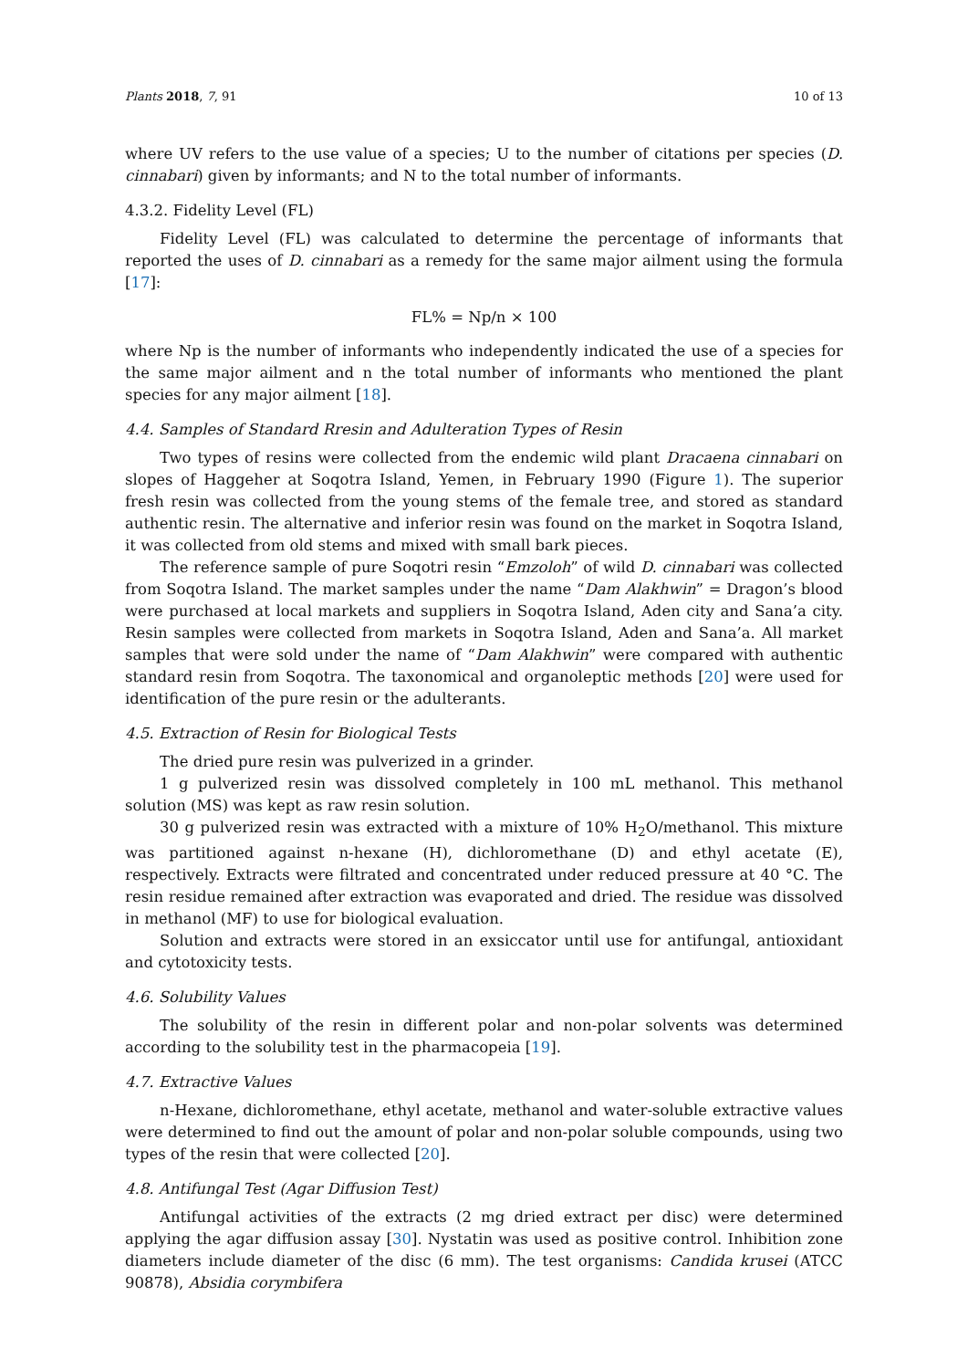Plants 2018, 7, 91 10 of 13
where UV refers to the use value of a species; U to the number of citations per species (D. cinnabari) given by informants; and N to the total number of informants.
4.3.2. Fidelity Level (FL)
Fidelity Level (FL) was calculated to determine the percentage of informants that reported the uses of D. cinnabari as a remedy for the same major ailment using the formula [17]:
FL% = Np/n × 100
where Np is the number of informants who independently indicated the use of a species for the same major ailment and n the total number of informants who mentioned the plant species for any major ailment [18].
4.4. Samples of Standard Rresin and Adulteration Types of Resin
Two types of resins were collected from the endemic wild plant Dracaena cinnabari on slopes of Haggeher at Soqotra Island, Yemen, in February 1990 (Figure 1). The superior fresh resin was collected from the young stems of the female tree, and stored as standard authentic resin. The alternative and inferior resin was found on the market in Soqotra Island, it was collected from old stems and mixed with small bark pieces.
The reference sample of pure Soqotri resin “Emzoloh” of wild D. cinnabari was collected from Soqotra Island. The market samples under the name “Dam Alakhwin” = Dragon’s blood were purchased at local markets and suppliers in Soqotra Island, Aden city and Sana’a city. Resin samples were collected from markets in Soqotra Island, Aden and Sana’a. All market samples that were sold under the name of “Dam Alakhwin” were compared with authentic standard resin from Soqotra. The taxonomical and organoleptic methods [20] were used for identification of the pure resin or the adulterants.
4.5. Extraction of Resin for Biological Tests
The dried pure resin was pulverized in a grinder.
1 g pulverized resin was dissolved completely in 100 mL methanol. This methanol solution (MS) was kept as raw resin solution.
30 g pulverized resin was extracted with a mixture of 10% H<sub>2</sub>O/methanol. This mixture was partitioned against n-hexane (H), dichloromethane (D) and ethyl acetate (E), respectively. Extracts were filtrated and concentrated under reduced pressure at 40 °C. The resin residue remained after extraction was evaporated and dried. The residue was dissolved in methanol (MF) to use for biological evaluation.
Solution and extracts were stored in an exsiccator until use for antifungal, antioxidant and cytotoxicity tests.
4.6. Solubility Values
The solubility of the resin in different polar and non-polar solvents was determined according to the solubility test in the pharmacopeia [19].
4.7. Extractive Values
n-Hexane, dichloromethane, ethyl acetate, methanol and water-soluble extractive values were determined to find out the amount of polar and non-polar soluble compounds, using two types of the resin that were collected [20].
4.8. Antifungal Test (Agar Diffusion Test)
Antifungal activities of the extracts (2 mg dried extract per disc) were determined applying the agar diffusion assay [30]. Nystatin was used as positive control. Inhibition zone diameters include diameter of the disc (6 mm). The test organisms: Candida krusei (ATCC 90878), Absidia corymbifera